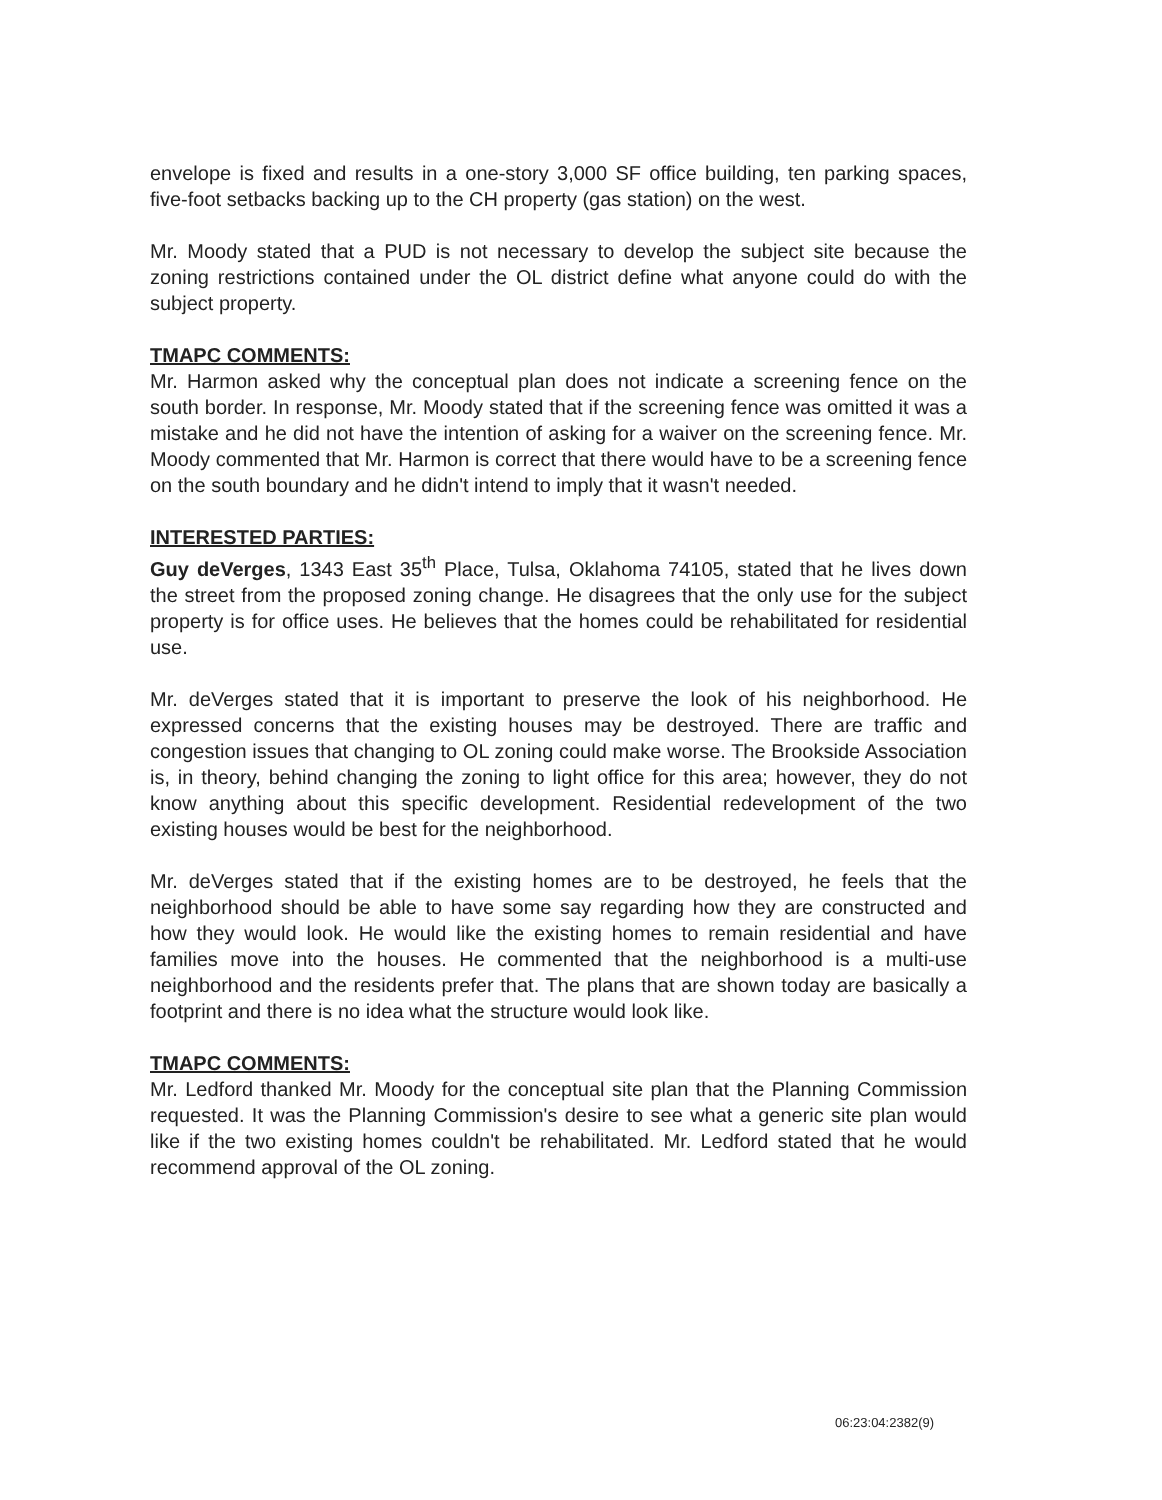envelope is fixed and results in a one-story 3,000 SF office building, ten parking spaces, five-foot setbacks backing up to the CH property (gas station) on the west.
Mr. Moody stated that a PUD is not necessary to develop the subject site because the zoning restrictions contained under the OL district define what anyone could do with the subject property.
TMAPC COMMENTS:
Mr. Harmon asked why the conceptual plan does not indicate a screening fence on the south border. In response, Mr. Moody stated that if the screening fence was omitted it was a mistake and he did not have the intention of asking for a waiver on the screening fence. Mr. Moody commented that Mr. Harmon is correct that there would have to be a screening fence on the south boundary and he didn't intend to imply that it wasn't needed.
INTERESTED PARTIES:
Guy deVerges, 1343 East 35<sup>th</sup> Place, Tulsa, Oklahoma 74105, stated that he lives down the street from the proposed zoning change. He disagrees that the only use for the subject property is for office uses. He believes that the homes could be rehabilitated for residential use.
Mr. deVerges stated that it is important to preserve the look of his neighborhood. He expressed concerns that the existing houses may be destroyed. There are traffic and congestion issues that changing to OL zoning could make worse. The Brookside Association is, in theory, behind changing the zoning to light office for this area; however, they do not know anything about this specific development. Residential redevelopment of the two existing houses would be best for the neighborhood.
Mr. deVerges stated that if the existing homes are to be destroyed, he feels that the neighborhood should be able to have some say regarding how they are constructed and how they would look. He would like the existing homes to remain residential and have families move into the houses. He commented that the neighborhood is a multi-use neighborhood and the residents prefer that. The plans that are shown today are basically a footprint and there is no idea what the structure would look like.
TMAPC COMMENTS:
Mr. Ledford thanked Mr. Moody for the conceptual site plan that the Planning Commission requested. It was the Planning Commission's desire to see what a generic site plan would like if the two existing homes couldn't be rehabilitated. Mr. Ledford stated that he would recommend approval of the OL zoning.
06:23:04:2382(9)